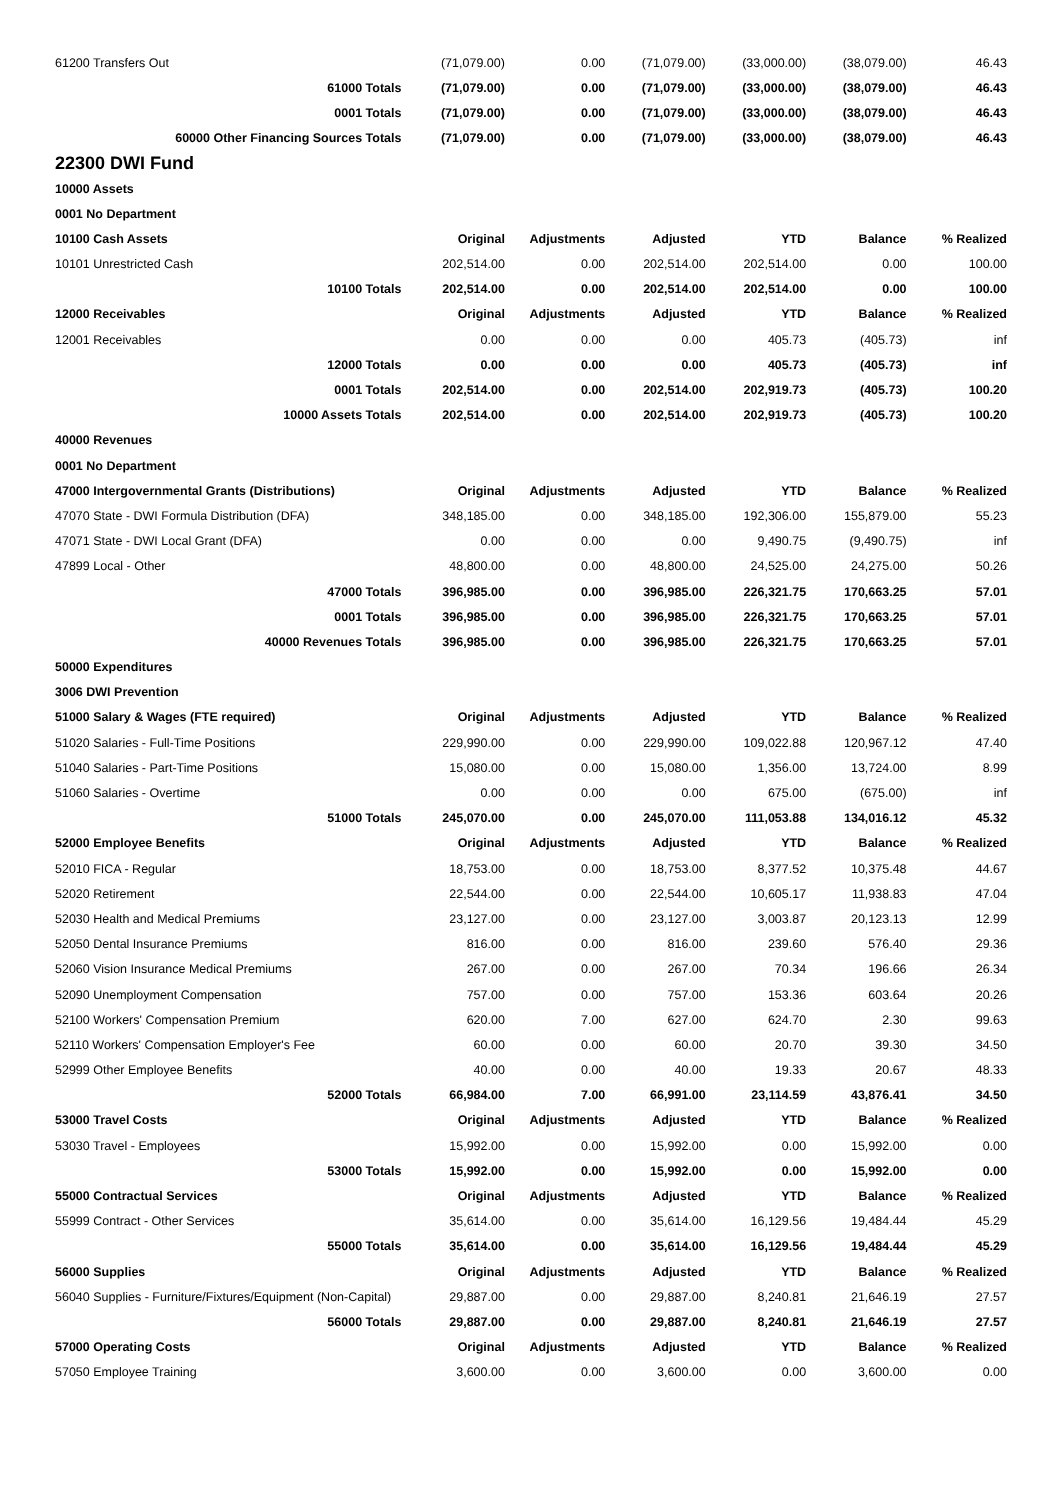| 61200 Transfers Out | (71,079.00) | 0.00 | (71,079.00) | (33,000.00) | (38,079.00) | 46.43 |
| 61000 Totals | (71,079.00) | 0.00 | (71,079.00) | (33,000.00) | (38,079.00) | 46.43 |
| 0001 Totals | (71,079.00) | 0.00 | (71,079.00) | (33,000.00) | (38,079.00) | 46.43 |
| 60000 Other Financing Sources Totals | (71,079.00) | 0.00 | (71,079.00) | (33,000.00) | (38,079.00) | 46.43 |
| 22300 DWI Fund | | | | | | |
| 10000 Assets | | | | | | |
| 0001 No Department | | | | | | |
| 10100 Cash Assets | Original | Adjustments | Adjusted | YTD | Balance | % Realized |
| 10101 Unrestricted Cash | 202,514.00 | 0.00 | 202,514.00 | 202,514.00 | 0.00 | 100.00 |
| 10100 Totals | 202,514.00 | 0.00 | 202,514.00 | 202,514.00 | 0.00 | 100.00 |
| 12000 Receivables | Original | Adjustments | Adjusted | YTD | Balance | % Realized |
| 12001 Receivables | 0.00 | 0.00 | 0.00 | 405.73 | (405.73) | inf |
| 12000 Totals | 0.00 | 0.00 | 0.00 | 405.73 | (405.73) | inf |
| 0001 Totals | 202,514.00 | 0.00 | 202,514.00 | 202,919.73 | (405.73) | 100.20 |
| 10000 Assets Totals | 202,514.00 | 0.00 | 202,514.00 | 202,919.73 | (405.73) | 100.20 |
| 40000 Revenues | | | | | | |
| 0001 No Department | | | | | | |
| 47000 Intergovernmental Grants (Distributions) | Original | Adjustments | Adjusted | YTD | Balance | % Realized |
| 47070 State - DWI Formula Distribution (DFA) | 348,185.00 | 0.00 | 348,185.00 | 192,306.00 | 155,879.00 | 55.23 |
| 47071 State - DWI Local Grant (DFA) | 0.00 | 0.00 | 0.00 | 9,490.75 | (9,490.75) | inf |
| 47899 Local - Other | 48,800.00 | 0.00 | 48,800.00 | 24,525.00 | 24,275.00 | 50.26 |
| 47000 Totals | 396,985.00 | 0.00 | 396,985.00 | 226,321.75 | 170,663.25 | 57.01 |
| 0001 Totals | 396,985.00 | 0.00 | 396,985.00 | 226,321.75 | 170,663.25 | 57.01 |
| 40000 Revenues Totals | 396,985.00 | 0.00 | 396,985.00 | 226,321.75 | 170,663.25 | 57.01 |
| 50000 Expenditures | | | | | | |
| 3006 DWI Prevention | | | | | | |
| 51000 Salary & Wages (FTE required) | Original | Adjustments | Adjusted | YTD | Balance | % Realized |
| 51020 Salaries - Full-Time Positions | 229,990.00 | 0.00 | 229,990.00 | 109,022.88 | 120,967.12 | 47.40 |
| 51040 Salaries - Part-Time Positions | 15,080.00 | 0.00 | 15,080.00 | 1,356.00 | 13,724.00 | 8.99 |
| 51060 Salaries - Overtime | 0.00 | 0.00 | 0.00 | 675.00 | (675.00) | inf |
| 51000 Totals | 245,070.00 | 0.00 | 245,070.00 | 111,053.88 | 134,016.12 | 45.32 |
| 52000 Employee Benefits | Original | Adjustments | Adjusted | YTD | Balance | % Realized |
| 52010 FICA - Regular | 18,753.00 | 0.00 | 18,753.00 | 8,377.52 | 10,375.48 | 44.67 |
| 52020 Retirement | 22,544.00 | 0.00 | 22,544.00 | 10,605.17 | 11,938.83 | 47.04 |
| 52030 Health and Medical Premiums | 23,127.00 | 0.00 | 23,127.00 | 3,003.87 | 20,123.13 | 12.99 |
| 52050 Dental Insurance Premiums | 816.00 | 0.00 | 816.00 | 239.60 | 576.40 | 29.36 |
| 52060 Vision Insurance Medical Premiums | 267.00 | 0.00 | 267.00 | 70.34 | 196.66 | 26.34 |
| 52090 Unemployment Compensation | 757.00 | 0.00 | 757.00 | 153.36 | 603.64 | 20.26 |
| 52100 Workers' Compensation Premium | 620.00 | 7.00 | 627.00 | 624.70 | 2.30 | 99.63 |
| 52110 Workers' Compensation Employer's Fee | 60.00 | 0.00 | 60.00 | 20.70 | 39.30 | 34.50 |
| 52999 Other Employee Benefits | 40.00 | 0.00 | 40.00 | 19.33 | 20.67 | 48.33 |
| 52000 Totals | 66,984.00 | 7.00 | 66,991.00 | 23,114.59 | 43,876.41 | 34.50 |
| 53000 Travel Costs | Original | Adjustments | Adjusted | YTD | Balance | % Realized |
| 53030 Travel - Employees | 15,992.00 | 0.00 | 15,992.00 | 0.00 | 15,992.00 | 0.00 |
| 53000 Totals | 15,992.00 | 0.00 | 15,992.00 | 0.00 | 15,992.00 | 0.00 |
| 55000 Contractual Services | Original | Adjustments | Adjusted | YTD | Balance | % Realized |
| 55999 Contract - Other Services | 35,614.00 | 0.00 | 35,614.00 | 16,129.56 | 19,484.44 | 45.29 |
| 55000 Totals | 35,614.00 | 0.00 | 35,614.00 | 16,129.56 | 19,484.44 | 45.29 |
| 56000 Supplies | Original | Adjustments | Adjusted | YTD | Balance | % Realized |
| 56040 Supplies - Furniture/Fixtures/Equipment (Non-Capital) | 29,887.00 | 0.00 | 29,887.00 | 8,240.81 | 21,646.19 | 27.57 |
| 56000 Totals | 29,887.00 | 0.00 | 29,887.00 | 8,240.81 | 21,646.19 | 27.57 |
| 57000 Operating Costs | Original | Adjustments | Adjusted | YTD | Balance | % Realized |
| 57050 Employee Training | 3,600.00 | 0.00 | 3,600.00 | 0.00 | 3,600.00 | 0.00 |